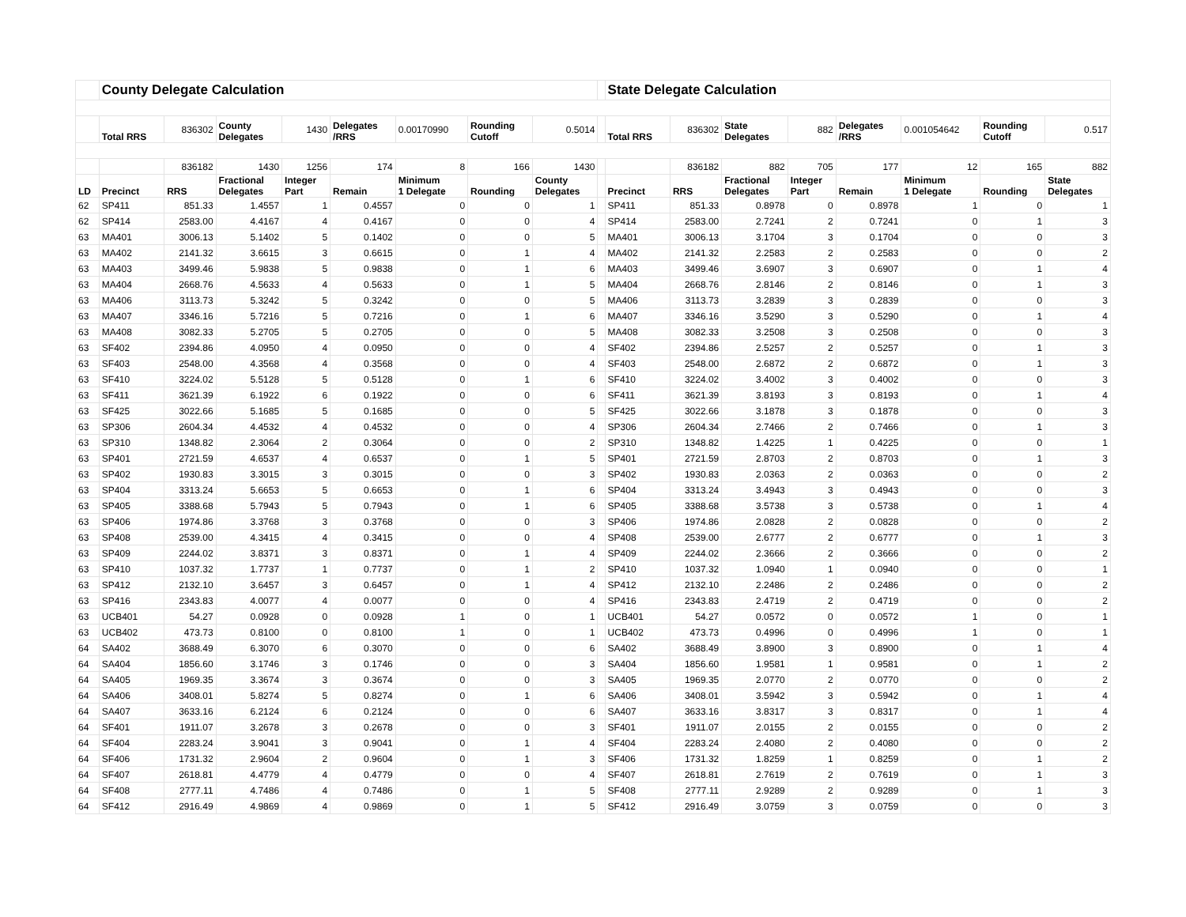| | County Delegate Calculation | | | | | | | | | State Delegate Calculation | | | | | | | |
| | Total RRS | 836302 | County Delegates | 1430 | Delegates /RRS | 0.00170990 | Rounding Cutoff | 0.5014 | | Total RRS | 836302 | State Delegates | 882 | Delegates /RRS | 0.001054642 | Rounding Cutoff | 0.517 |
| | | 836182 | 1430 | 1256 | 174 | 8 | 166 | 1430 | | | 836182 | 882 | 705 | 177 | 12 | 165 | 882 |
| LD | Precinct | RRS | Fractional Delegates | Integer Part | Remain | Minimum 1 Delegate | Rounding | County Delegates | | Precinct | RRS | Fractional Delegates | Integer Part | Remain | Minimum 1 Delegate | Rounding | State Delegates |
| 62 | SP411 | 851.33 | 1.4557 | 1 | 0.4557 | 0 | 0 | 1 | | SP411 | 851.33 | 0.8978 | 0 | 0.8978 | 1 | 0 | 1 |
| 62 | SP414 | 2583.00 | 4.4167 | 4 | 0.4167 | 0 | 0 | 4 | | SP414 | 2583.00 | 2.7241 | 2 | 0.7241 | 0 | 1 | 3 |
| 63 | MA401 | 3006.13 | 5.1402 | 5 | 0.1402 | 0 | 0 | 5 | | MA401 | 3006.13 | 3.1704 | 3 | 0.1704 | 0 | 0 | 3 |
| 63 | MA402 | 2141.32 | 3.6615 | 3 | 0.6615 | 0 | 1 | 4 | | MA402 | 2141.32 | 2.2583 | 2 | 0.2583 | 0 | 0 | 2 |
| 63 | MA403 | 3499.46 | 5.9838 | 5 | 0.9838 | 0 | 1 | 6 | | MA403 | 3499.46 | 3.6907 | 3 | 0.6907 | 0 | 1 | 4 |
| 63 | MA404 | 2668.76 | 4.5633 | 4 | 0.5633 | 0 | 1 | 5 | | MA404 | 2668.76 | 2.8146 | 2 | 0.8146 | 0 | 1 | 3 |
| 63 | MA406 | 3113.73 | 5.3242 | 5 | 0.3242 | 0 | 0 | 5 | | MA406 | 3113.73 | 3.2839 | 3 | 0.2839 | 0 | 0 | 3 |
| 63 | MA407 | 3346.16 | 5.7216 | 5 | 0.7216 | 0 | 1 | 6 | | MA407 | 3346.16 | 3.5290 | 3 | 0.5290 | 0 | 1 | 4 |
| 63 | MA408 | 3082.33 | 5.2705 | 5 | 0.2705 | 0 | 0 | 5 | | MA408 | 3082.33 | 3.2508 | 3 | 0.2508 | 0 | 0 | 3 |
| 63 | SF402 | 2394.86 | 4.0950 | 4 | 0.0950 | 0 | 0 | 4 | | SF402 | 2394.86 | 2.5257 | 2 | 0.5257 | 0 | 1 | 3 |
| 63 | SF403 | 2548.00 | 4.3568 | 4 | 0.3568 | 0 | 0 | 4 | | SF403 | 2548.00 | 2.6872 | 2 | 0.6872 | 0 | 1 | 3 |
| 63 | SF410 | 3224.02 | 5.5128 | 5 | 0.5128 | 0 | 1 | 6 | | SF410 | 3224.02 | 3.4002 | 3 | 0.4002 | 0 | 0 | 3 |
| 63 | SF411 | 3621.39 | 6.1922 | 6 | 0.1922 | 0 | 0 | 6 | | SF411 | 3621.39 | 3.8193 | 3 | 0.8193 | 0 | 1 | 4 |
| 63 | SF425 | 3022.66 | 5.1685 | 5 | 0.1685 | 0 | 0 | 5 | | SF425 | 3022.66 | 3.1878 | 3 | 0.1878 | 0 | 0 | 3 |
| 63 | SP306 | 2604.34 | 4.4532 | 4 | 0.4532 | 0 | 0 | 4 | | SP306 | 2604.34 | 2.7466 | 2 | 0.7466 | 0 | 1 | 3 |
| 63 | SP310 | 1348.82 | 2.3064 | 2 | 0.3064 | 0 | 0 | 2 | | SP310 | 1348.82 | 1.4225 | 1 | 0.4225 | 0 | 0 | 1 |
| 63 | SP401 | 2721.59 | 4.6537 | 4 | 0.6537 | 0 | 1 | 5 | | SP401 | 2721.59 | 2.8703 | 2 | 0.8703 | 0 | 1 | 3 |
| 63 | SP402 | 1930.83 | 3.3015 | 3 | 0.3015 | 0 | 0 | 3 | | SP402 | 1930.83 | 2.0363 | 2 | 0.0363 | 0 | 0 | 2 |
| 63 | SP404 | 3313.24 | 5.6653 | 5 | 0.6653 | 0 | 1 | 6 | | SP404 | 3313.24 | 3.4943 | 3 | 0.4943 | 0 | 0 | 3 |
| 63 | SP405 | 3388.68 | 5.7943 | 5 | 0.7943 | 0 | 1 | 6 | | SP405 | 3388.68 | 3.5738 | 3 | 0.5738 | 0 | 1 | 4 |
| 63 | SP406 | 1974.86 | 3.3768 | 3 | 0.3768 | 0 | 0 | 3 | | SP406 | 1974.86 | 2.0828 | 2 | 0.0828 | 0 | 0 | 2 |
| 63 | SP408 | 2539.00 | 4.3415 | 4 | 0.3415 | 0 | 0 | 4 | | SP408 | 2539.00 | 2.6777 | 2 | 0.6777 | 0 | 1 | 3 |
| 63 | SP409 | 2244.02 | 3.8371 | 3 | 0.8371 | 0 | 1 | 4 | | SP409 | 2244.02 | 2.3666 | 2 | 0.3666 | 0 | 0 | 2 |
| 63 | SP410 | 1037.32 | 1.7737 | 1 | 0.7737 | 0 | 1 | 2 | | SP410 | 1037.32 | 1.0940 | 1 | 0.0940 | 0 | 0 | 1 |
| 63 | SP412 | 2132.10 | 3.6457 | 3 | 0.6457 | 0 | 1 | 4 | | SP412 | 2132.10 | 2.2486 | 2 | 0.2486 | 0 | 0 | 2 |
| 63 | SP416 | 2343.83 | 4.0077 | 4 | 0.0077 | 0 | 0 | 4 | | SP416 | 2343.83 | 2.4719 | 2 | 0.4719 | 0 | 0 | 2 |
| 63 | UCB401 | 54.27 | 0.0928 | 0 | 0.0928 | 1 | 0 | 1 | | UCB401 | 54.27 | 0.0572 | 0 | 0.0572 | 1 | 0 | 1 |
| 63 | UCB402 | 473.73 | 0.8100 | 0 | 0.8100 | 1 | 0 | 1 | | UCB402 | 473.73 | 0.4996 | 0 | 0.4996 | 1 | 0 | 1 |
| 64 | SA402 | 3688.49 | 6.3070 | 6 | 0.3070 | 0 | 0 | 6 | | SA402 | 3688.49 | 3.8900 | 3 | 0.8900 | 0 | 1 | 4 |
| 64 | SA404 | 1856.60 | 3.1746 | 3 | 0.1746 | 0 | 0 | 3 | | SA404 | 1856.60 | 1.9581 | 1 | 0.9581 | 0 | 1 | 2 |
| 64 | SA405 | 1969.35 | 3.3674 | 3 | 0.3674 | 0 | 0 | 3 | | SA405 | 1969.35 | 2.0770 | 2 | 0.0770 | 0 | 0 | 2 |
| 64 | SA406 | 3408.01 | 5.8274 | 5 | 0.8274 | 0 | 1 | 6 | | SA406 | 3408.01 | 3.5942 | 3 | 0.5942 | 0 | 1 | 4 |
| 64 | SA407 | 3633.16 | 6.2124 | 6 | 0.2124 | 0 | 0 | 6 | | SA407 | 3633.16 | 3.8317 | 3 | 0.8317 | 0 | 1 | 4 |
| 64 | SF401 | 1911.07 | 3.2678 | 3 | 0.2678 | 0 | 0 | 3 | | SF401 | 1911.07 | 2.0155 | 2 | 0.0155 | 0 | 0 | 2 |
| 64 | SF404 | 2283.24 | 3.9041 | 3 | 0.9041 | 0 | 1 | 4 | | SF404 | 2283.24 | 2.4080 | 2 | 0.4080 | 0 | 0 | 2 |
| 64 | SF406 | 1731.32 | 2.9604 | 2 | 0.9604 | 0 | 1 | 3 | | SF406 | 1731.32 | 1.8259 | 1 | 0.8259 | 0 | 1 | 2 |
| 64 | SF407 | 2618.81 | 4.4779 | 4 | 0.4779 | 0 | 0 | 4 | | SF407 | 2618.81 | 2.7619 | 2 | 0.7619 | 0 | 1 | 3 |
| 64 | SF408 | 2777.11 | 4.7486 | 4 | 0.7486 | 0 | 1 | 5 | | SF408 | 2777.11 | 2.9289 | 2 | 0.9289 | 0 | 1 | 3 |
| 64 | SF412 | 2916.49 | 4.9869 | 4 | 0.9869 | 0 | 1 | 5 | | SF412 | 2916.49 | 3.0759 | 3 | 0.0759 | 0 | 0 | 3 |